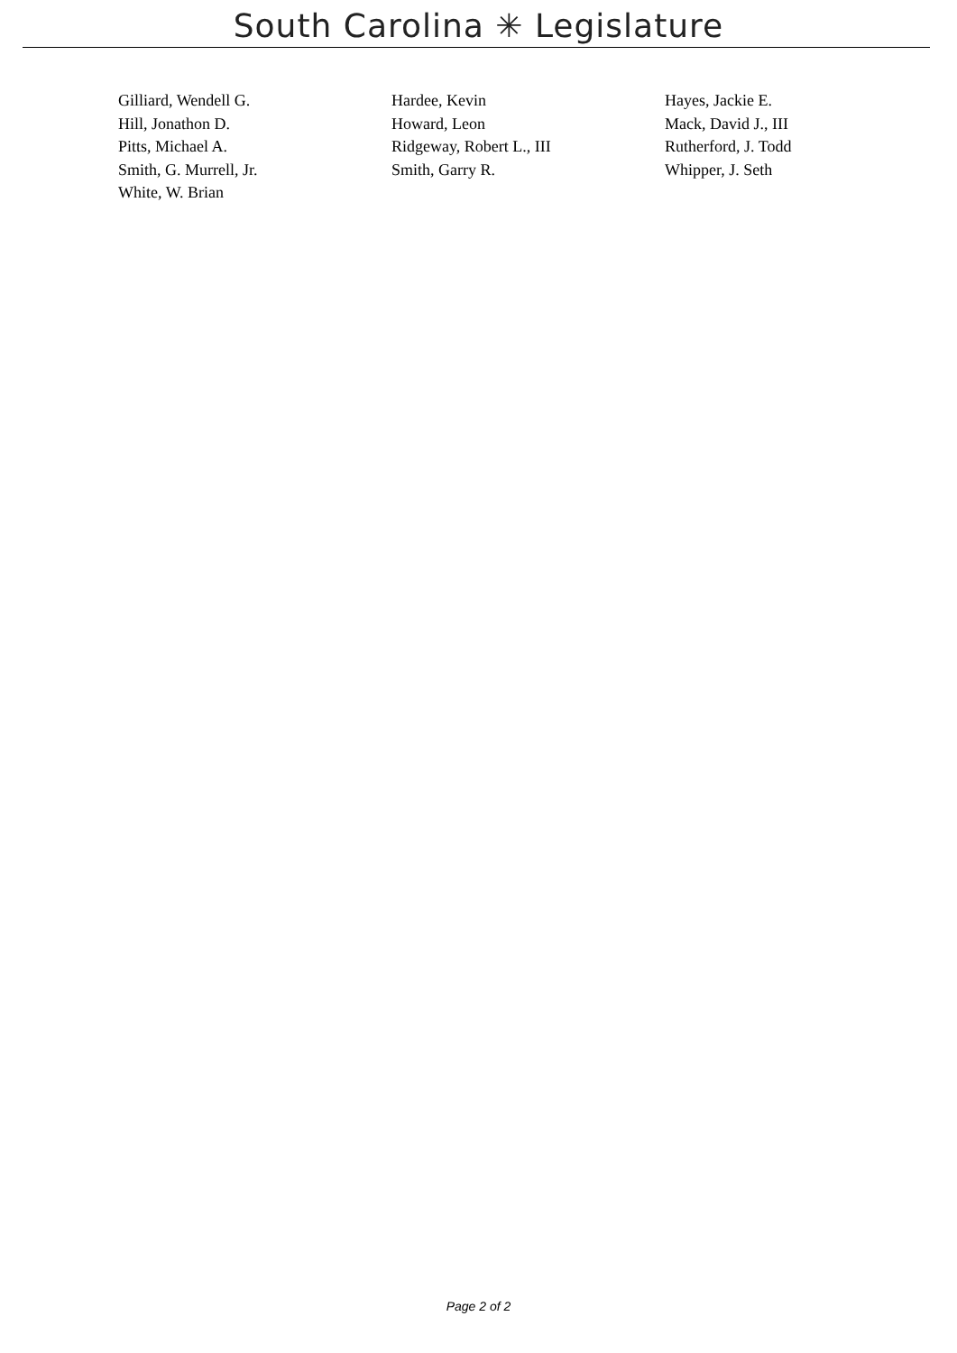South Carolina ✳ Legislature
Gilliard, Wendell G.
Hill, Jonathon D.
Pitts, Michael A.
Smith, G. Murrell, Jr.
White, W. Brian
Hardee, Kevin
Howard, Leon
Ridgeway, Robert L., III
Smith, Garry R.
Hayes, Jackie E.
Mack, David J., III
Rutherford, J. Todd
Whipper, J. Seth
Page 2 of 2